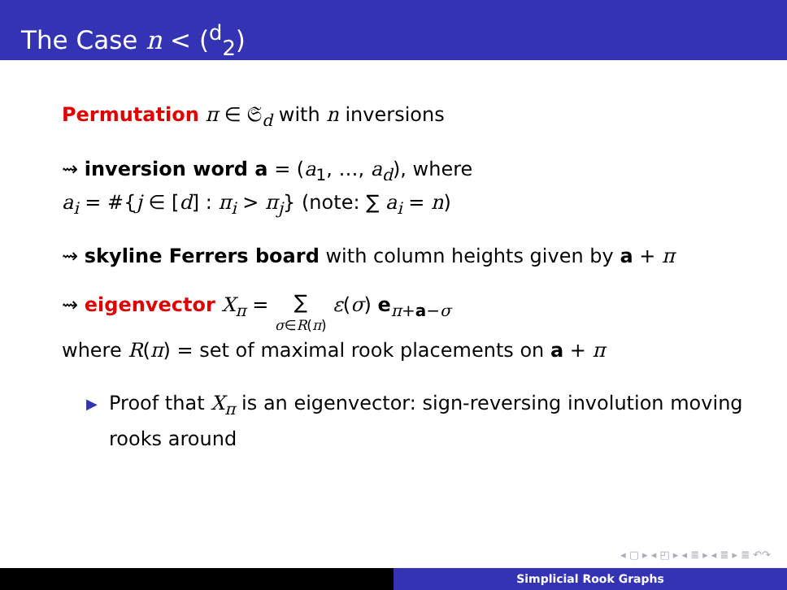The Case n < (<sup>d</sup><sub>2</sub>)
Permutation π ∈ 𝔖<sub>d</sub> with n inversions
⇝ inversion word a = (a<sub>1</sub>, …, a<sub>d</sub>), where
a<sub>i</sub> = #{j ∈ [d] : π<sub>i</sub> > π<sub>j</sub>} (note: ∑ a<sub>i</sub> = n)
⇝ skyline Ferrers board with column heights given by a + π
⇝ eigenvector X<sub>π</sub> = ∑ σ∈R(π) ε(σ) e<sub>π+a−σ</sub>
where R(π) = set of maximal rook placements on a + π
▶ Proof that X<sub>π</sub> is an eigenvector: sign-reversing involution moving rooks around
◂ ▢ ▸ ◂ ◰ ▸ ◂ ≣ ▸ ◂ ≣ ▸ ≣ ↶↷
Simplicial Rook Graphs